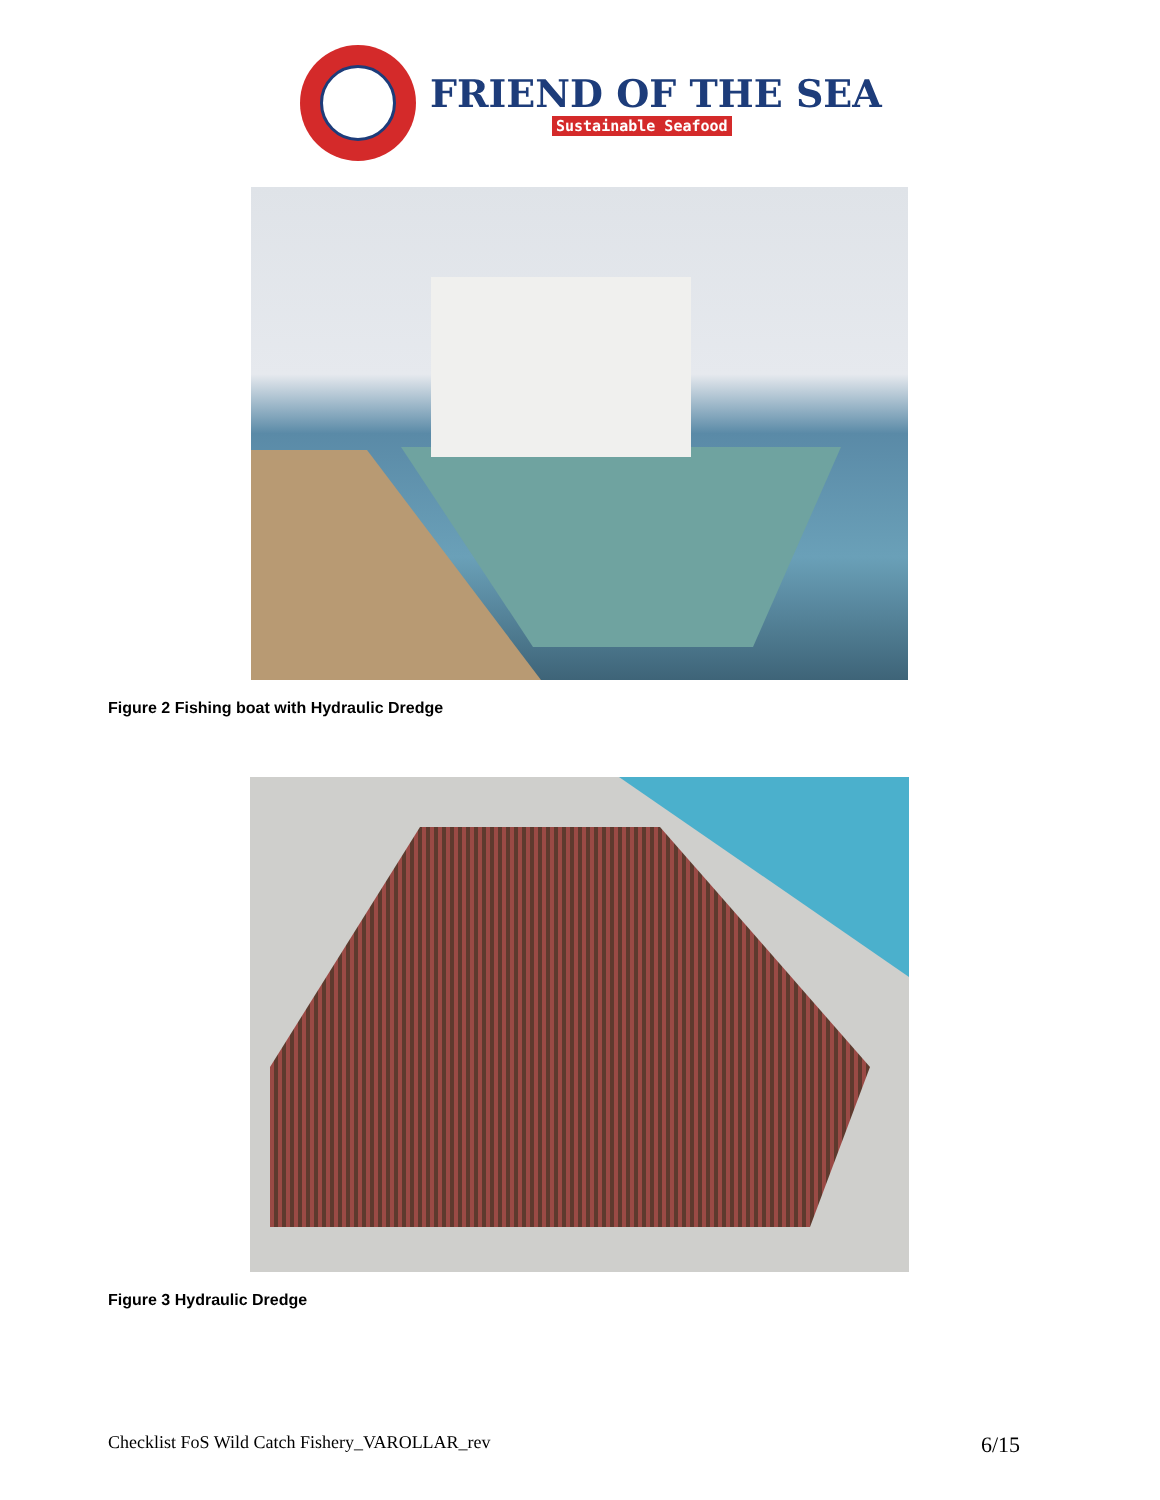FRIEND OF THE SEA
Sustainable Seafood
Figure 2 Fishing boat with Hydraulic Dredge
Figure 3 Hydraulic Dredge
Checklist FoS Wild Catch Fishery_VAROLLAR_rev 6/15